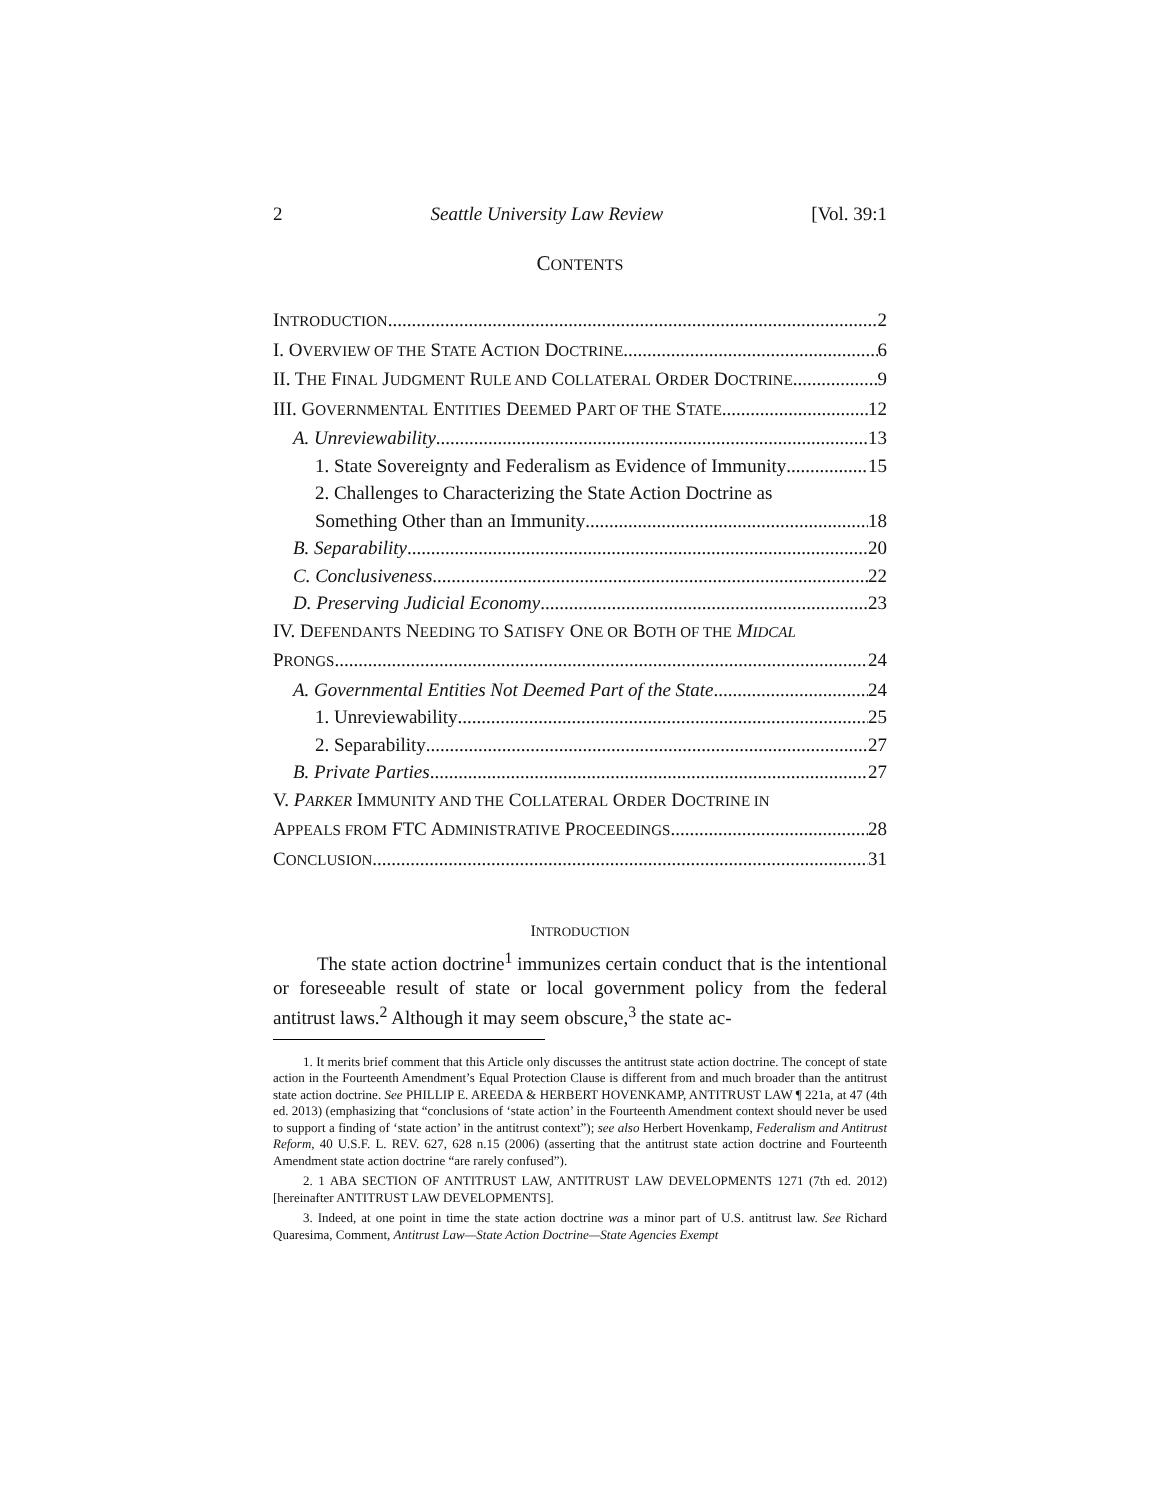2 Seattle University Law Review [Vol. 39:1
CONTENTS
INTRODUCTION 2
I. OVERVIEW OF THE STATE ACTION DOCTRINE 6
II. THE FINAL JUDGMENT RULE AND COLLATERAL ORDER DOCTRINE 9
III. GOVERNMENTAL ENTITIES DEEMED PART OF THE STATE 12
A. Unreviewability 13
1. State Sovereignty and Federalism as Evidence of Immunity 15
2. Challenges to Characterizing the State Action Doctrine as
Something Other than an Immunity 18
B. Separability 20
C. Conclusiveness 22
D. Preserving Judicial Economy 23
IV. DEFENDANTS NEEDING TO SATISFY ONE OR BOTH OF THE MIDCAL
PRONGS 24
A. Governmental Entities Not Deemed Part of the State 24
1. Unreviewability 25
2. Separability 27
B. Private Parties 27
V. PARKER IMMUNITY AND THE COLLATERAL ORDER DOCTRINE IN
APPEALS FROM FTC ADMINISTRATIVE PROCEEDINGS 28
CONCLUSION 31
INTRODUCTION
The state action doctrine<sup>1</sup> immunizes certain conduct that is the intentional or foreseeable result of state or local government policy from the federal antitrust laws.<sup>2</sup> Although it may seem obscure,<sup>3</sup> the state ac-
1. It merits brief comment that this Article only discusses the antitrust state action doctrine. The concept of state action in the Fourteenth Amendment’s Equal Protection Clause is different from and much broader than the antitrust state action doctrine. See PHILLIP E. AREEDA & HERBERT HOVENKAMP, ANTITRUST LAW ¶ 221a, at 47 (4th ed. 2013) (emphasizing that “conclusions of ‘state action’ in the Fourteenth Amendment context should never be used to support a finding of ‘state action’ in the antitrust context”); see also Herbert Hovenkamp, Federalism and Antitrust Reform, 40 U.S.F. L. REV. 627, 628 n.15 (2006) (asserting that the antitrust state action doctrine and Fourteenth Amendment state action doctrine “are rarely confused”).
2. 1 ABA SECTION OF ANTITRUST LAW, ANTITRUST LAW DEVELOPMENTS 1271 (7th ed. 2012) [hereinafter ANTITRUST LAW DEVELOPMENTS].
3. Indeed, at one point in time the state action doctrine was a minor part of U.S. antitrust law. See Richard Quaresima, Comment, Antitrust Law—State Action Doctrine—State Agencies Exempt